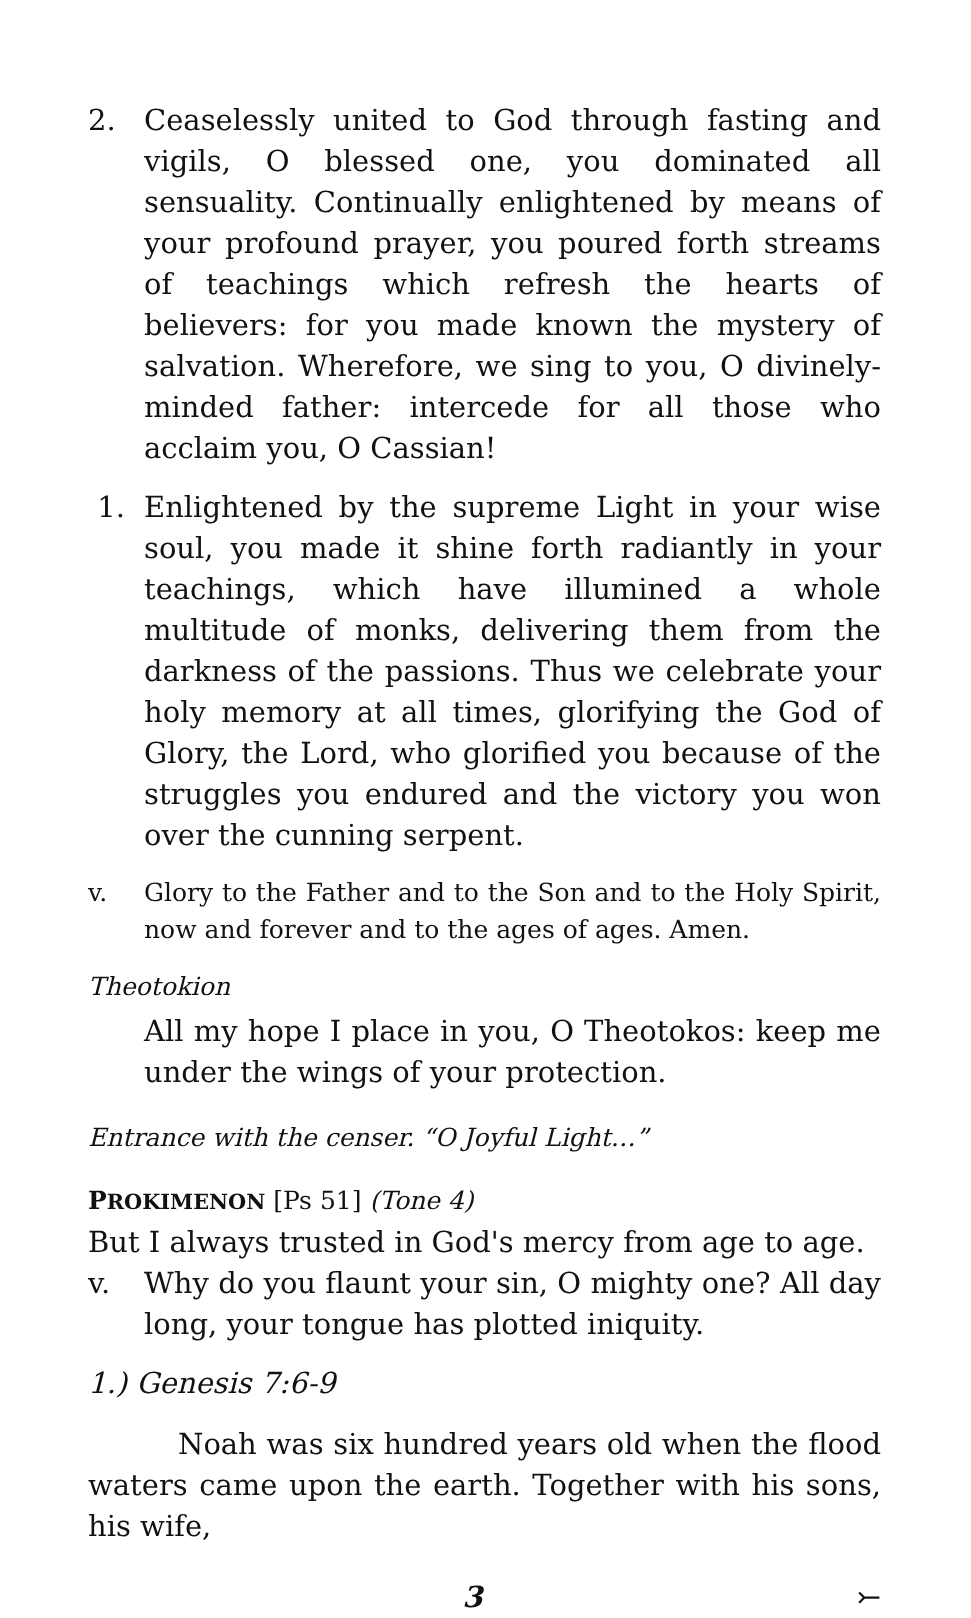2. Ceaselessly united to God through fasting and vigils, O blessed one, you dominated all sensuality. Continually enlightened by means of your profound prayer, you poured forth streams of teachings which refresh the hearts of believers: for you made known the mystery of salvation. Wherefore, we sing to you, O divinely-minded father: intercede for all those who acclaim you, O Cassian!
1. Enlightened by the supreme Light in your wise soul, you made it shine forth radiantly in your teachings, which have illumined a whole multitude of monks, delivering them from the darkness of the passions. Thus we celebrate your holy memory at all times, glorifying the God of Glory, the Lord, who glorified you because of the struggles you endured and the victory you won over the cunning serpent.
v. Glory to the Father and to the Son and to the Holy Spirit, now and forever and to the ages of ages. Amen.
Theotokion
All my hope I place in you, O Theotokos: keep me under the wings of your protection.
Entrance with the censer. “O Joyful Light…”
PROKIMENON [Ps 51] (Tone 4)
But I always trusted in God's mercy from age to age.
v. Why do you flaunt your sin, O mighty one? All day long, your tongue has plotted iniquity.
1.) Genesis 7:6-9
Noah was six hundred years old when the flood waters came upon the earth. Together with his sons, his wife,
3 ⤚